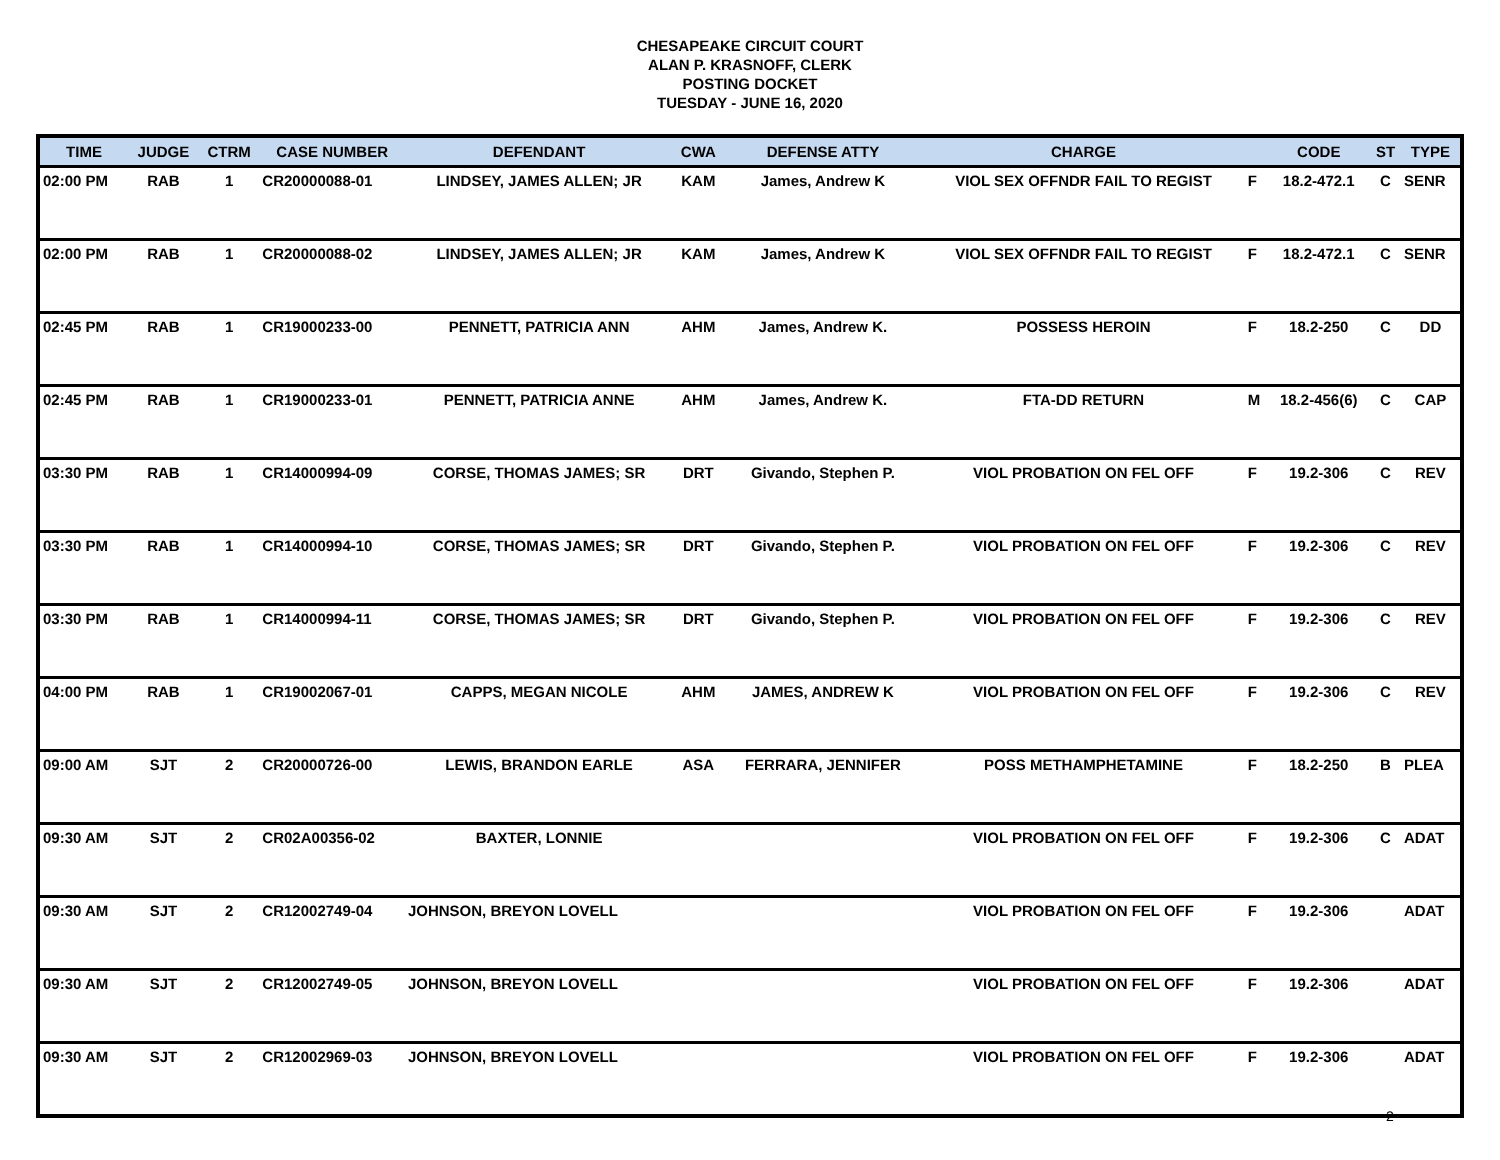CHESAPEAKE CIRCUIT COURT
ALAN P. KRASNOFF, CLERK
POSTING DOCKET
TUESDAY - JUNE 16, 2020
| TIME | JUDGE | CTRM | CASE NUMBER | DEFENDANT | CWA | DEFENSE ATTY | CHARGE | | CODE | ST | TYPE |
| --- | --- | --- | --- | --- | --- | --- | --- | --- | --- | --- | --- |
| 02:00 PM | RAB | 1 | CR20000088-01 | LINDSEY, JAMES ALLEN; JR | KAM | James, Andrew K | VIOL SEX OFFNDR FAIL TO REGIST | F | 18.2-472.1 | C | SENR |
| 02:00 PM | RAB | 1 | CR20000088-02 | LINDSEY, JAMES ALLEN; JR | KAM | James, Andrew K | VIOL SEX OFFNDR FAIL TO REGIST | F | 18.2-472.1 | C | SENR |
| 02:45 PM | RAB | 1 | CR19000233-00 | PENNETT, PATRICIA ANN | AHM | James, Andrew K. | POSSESS HEROIN | F | 18.2-250 | C | DD |
| 02:45 PM | RAB | 1 | CR19000233-01 | PENNETT, PATRICIA ANNE | AHM | James, Andrew K. | FTA-DD RETURN | M | 18.2-456(6) | C | CAP |
| 03:30 PM | RAB | 1 | CR14000994-09 | CORSE, THOMAS JAMES; SR | DRT | Givando, Stephen P. | VIOL PROBATION ON FEL OFF | F | 19.2-306 | C | REV |
| 03:30 PM | RAB | 1 | CR14000994-10 | CORSE, THOMAS JAMES; SR | DRT | Givando, Stephen P. | VIOL PROBATION ON FEL OFF | F | 19.2-306 | C | REV |
| 03:30 PM | RAB | 1 | CR14000994-11 | CORSE, THOMAS JAMES; SR | DRT | Givando, Stephen P. | VIOL PROBATION ON FEL OFF | F | 19.2-306 | C | REV |
| 04:00 PM | RAB | 1 | CR19002067-01 | CAPPS, MEGAN NICOLE | AHM | JAMES, ANDREW K | VIOL PROBATION ON FEL OFF | F | 19.2-306 | C | REV |
| 09:00 AM | SJT | 2 | CR20000726-00 | LEWIS, BRANDON EARLE | ASA | FERRARA, JENNIFER | POSS METHAMPHETAMINE | F | 18.2-250 | B | PLEA |
| 09:30 AM | SJT | 2 | CR02A00356-02 | BAXTER, LONNIE | | | VIOL PROBATION ON FEL OFF | F | 19.2-306 | C | ADAT |
| 09:30 AM | SJT | 2 | CR12002749-04 | JOHNSON, BREYON LOVELL | | | VIOL PROBATION ON FEL OFF | F | 19.2-306 | | ADAT |
| 09:30 AM | SJT | 2 | CR12002749-05 | JOHNSON, BREYON LOVELL | | | VIOL PROBATION ON FEL OFF | F | 19.2-306 | | ADAT |
| 09:30 AM | SJT | 2 | CR12002969-03 | JOHNSON, BREYON LOVELL | | | VIOL PROBATION ON FEL OFF | F | 19.2-306 | | ADAT |
2